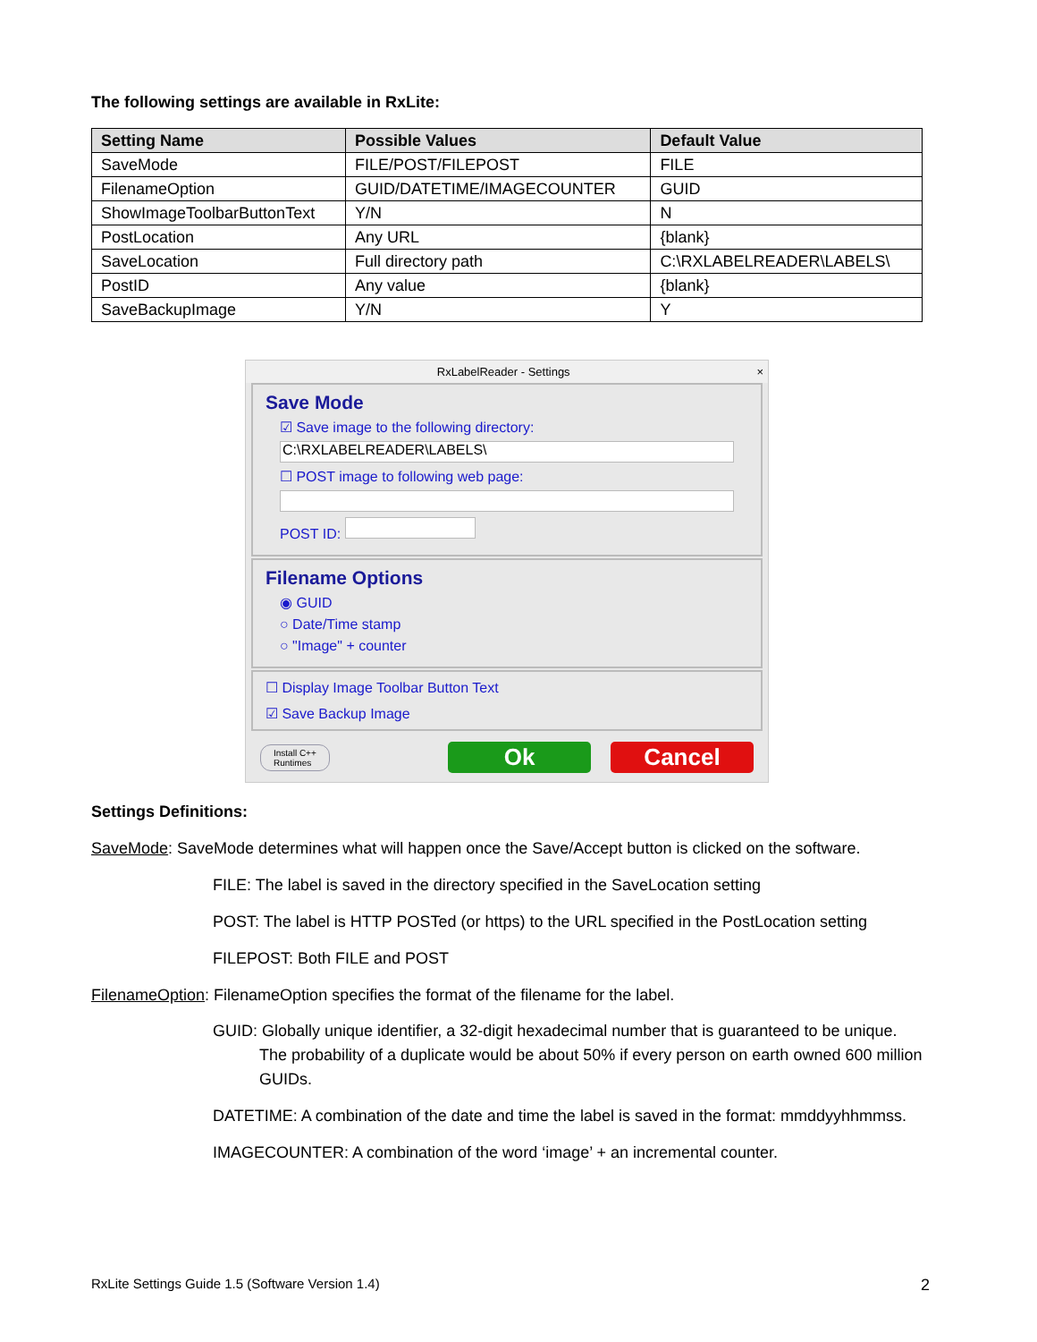The following settings are available in RxLite:
| Setting Name | Possible Values | Default Value |
| --- | --- | --- |
| SaveMode | FILE/POST/FILEPOST | FILE |
| FilenameOption | GUID/DATETIME/IMAGECOUNTER | GUID |
| ShowImageToolbarButtonText | Y/N | N |
| PostLocation | Any URL | {blank} |
| SaveLocation | Full directory path | C:\RXLABELREADER\LABELS\ |
| PostID | Any value | {blank} |
| SaveBackupImage | Y/N | Y |
RxLabelReader - Settings ×
Save Mode
☑ Save image to the following directory:
C:\RXLABELREADER\LABELS\
☐ POST image to following web page:
POST ID:
Filename Options
◉ GUID
○ Date/Time stamp
○ "Image" + counter
☐ Display Image Toolbar Button Text
☑ Save Backup Image
Install C++
Runtimes Ok Cancel
Settings Definitions:
SaveMode: SaveMode determines what will happen once the Save/Accept button is clicked on the software.
FILE: The label is saved in the directory specified in the SaveLocation setting
POST: The label is HTTP POSTed (or https) to the URL specified in the PostLocation setting
FILEPOST: Both FILE and POST
FilenameOption: FilenameOption specifies the format of the filename for the label.
GUID: Globally unique identifier, a 32-digit hexadecimal number that is guaranteed to be unique. The probability of a duplicate would be about 50% if every person on earth owned 600 million GUIDs.
DATETIME: A combination of the date and time the label is saved in the format: mmddyyhhmmss.
IMAGECOUNTER: A combination of the word ‘image’ + an incremental counter.
RxLite Settings Guide 1.5 (Software Version 1.4) 2